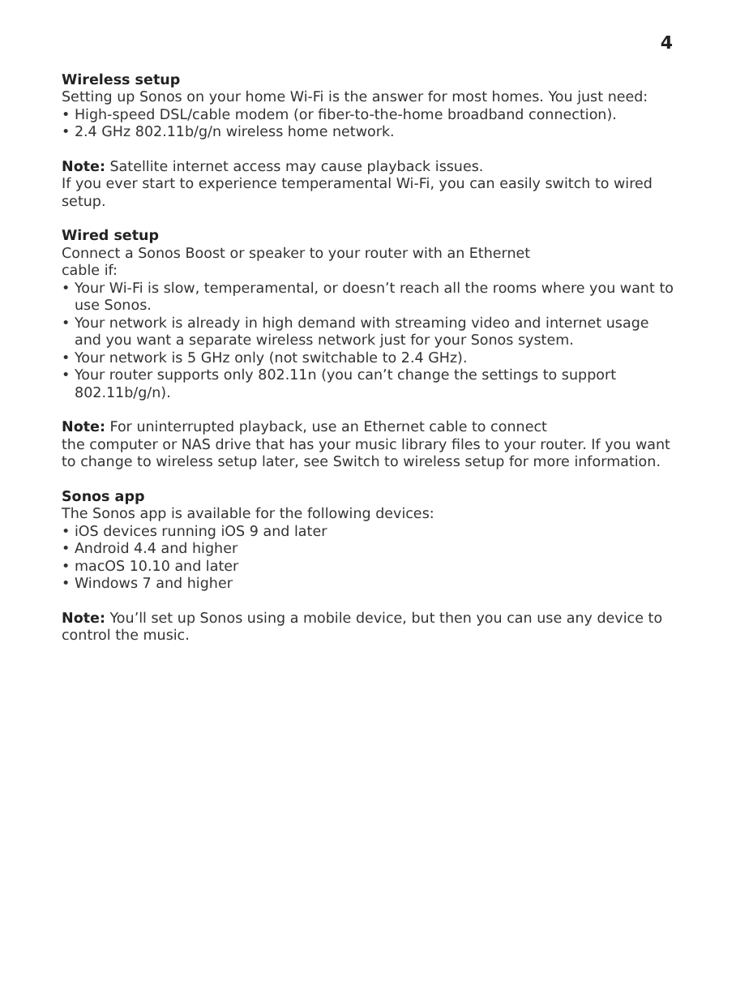4
Wireless setup
Setting up Sonos on your home Wi-Fi is the answer for most homes. You just need:
• High-speed DSL/cable modem (or fiber-to-the-home broadband connection).
• 2.4 GHz 802.11b/g/n wireless home network.
Note: Satellite internet access may cause playback issues.
If you ever start to experience temperamental Wi-Fi, you can easily switch to wired setup.
Wired setup
Connect a Sonos Boost or speaker to your router with an Ethernet
cable if:
• Your Wi-Fi is slow, temperamental, or doesn’t reach all the rooms where you want to use Sonos.
• Your network is already in high demand with streaming video and internet usage and you want a separate wireless network just for your Sonos system.
• Your network is 5 GHz only (not switchable to 2.4 GHz).
• Your router supports only 802.11n (you can’t change the settings to support 802.11b/g/n).
Note: For uninterrupted playback, use an Ethernet cable to connect
the computer or NAS drive that has your music library files to your router. If you want to change to wireless setup later, see Switch to wireless setup for more information.
Sonos app
The Sonos app is available for the following devices:
• iOS devices running iOS 9 and later
• Android 4.4 and higher
• macOS 10.10 and later
• Windows 7 and higher
Note: You’ll set up Sonos using a mobile device, but then you can use any device to control the music.